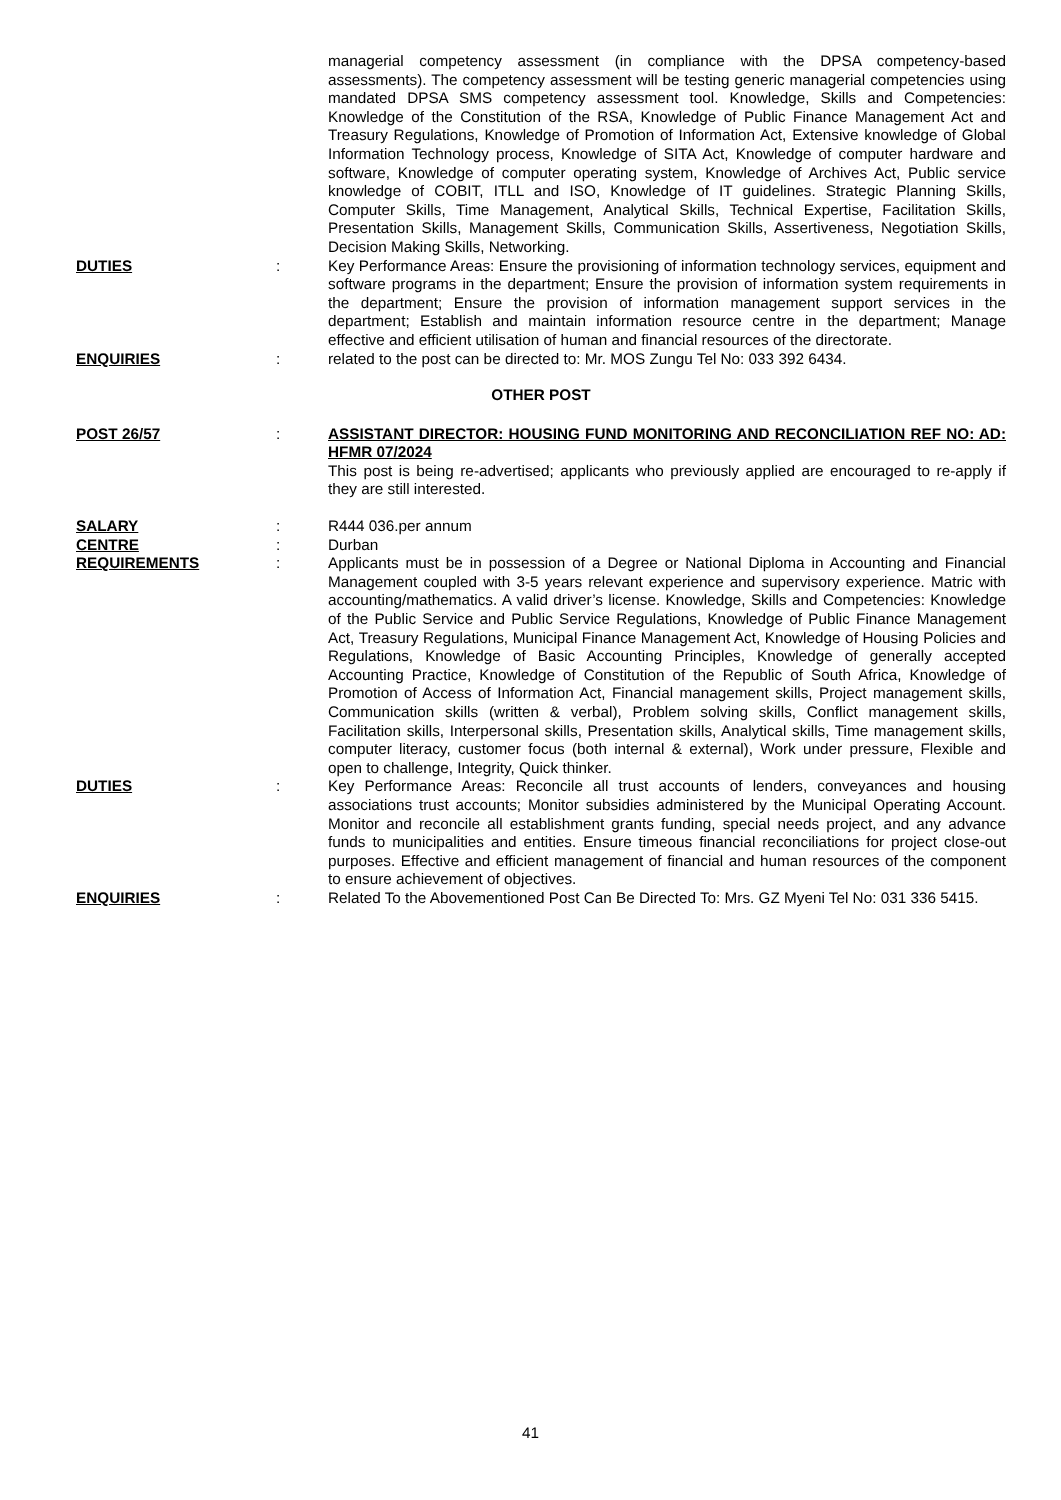managerial competency assessment (in compliance with the DPSA competency-based assessments). The competency assessment will be testing generic managerial competencies using mandated DPSA SMS competency assessment tool. Knowledge, Skills and Competencies: Knowledge of the Constitution of the RSA, Knowledge of Public Finance Management Act and Treasury Regulations, Knowledge of Promotion of Information Act, Extensive knowledge of Global Information Technology process, Knowledge of SITA Act, Knowledge of computer hardware and software, Knowledge of computer operating system, Knowledge of Archives Act, Public service knowledge of COBIT, ITLL and ISO, Knowledge of IT guidelines. Strategic Planning Skills, Computer Skills, Time Management, Analytical Skills, Technical Expertise, Facilitation Skills, Presentation Skills, Management Skills, Communication Skills, Assertiveness, Negotiation Skills, Decision Making Skills, Networking.
DUTIES : Key Performance Areas: Ensure the provisioning of information technology services, equipment and software programs in the department; Ensure the provision of information system requirements in the department; Ensure the provision of information management support services in the department; Establish and maintain information resource centre in the department; Manage effective and efficient utilisation of human and financial resources of the directorate.
ENQUIRIES : related to the post can be directed to: Mr. MOS Zungu Tel No: 033 392 6434.
OTHER POST
POST 26/57 : ASSISTANT DIRECTOR: HOUSING FUND MONITORING AND RECONCILIATION REF NO: AD: HFMR 07/2024
This post is being re-advertised; applicants who previously applied are encouraged to re-apply if they are still interested.
SALARY : R444 036.per annum
CENTRE : Durban
REQUIREMENTS : Applicants must be in possession of a Degree or National Diploma in Accounting and Financial Management coupled with 3-5 years relevant experience and supervisory experience. Matric with accounting/mathematics. A valid driver’s license. Knowledge, Skills and Competencies: Knowledge of the Public Service and Public Service Regulations, Knowledge of Public Finance Management Act, Treasury Regulations, Municipal Finance Management Act, Knowledge of Housing Policies and Regulations, Knowledge of Basic Accounting Principles, Knowledge of generally accepted Accounting Practice, Knowledge of Constitution of the Republic of South Africa, Knowledge of Promotion of Access of Information Act, Financial management skills, Project management skills, Communication skills (written & verbal), Problem solving skills, Conflict management skills, Facilitation skills, Interpersonal skills, Presentation skills, Analytical skills, Time management skills, computer literacy, customer focus (both internal & external), Work under pressure, Flexible and open to challenge, Integrity, Quick thinker.
DUTIES : Key Performance Areas: Reconcile all trust accounts of lenders, conveyances and housing associations trust accounts; Monitor subsidies administered by the Municipal Operating Account. Monitor and reconcile all establishment grants funding, special needs project, and any advance funds to municipalities and entities. Ensure timeous financial reconciliations for project close-out purposes. Effective and efficient management of financial and human resources of the component to ensure achievement of objectives.
ENQUIRIES : Related To the Abovementioned Post Can Be Directed To: Mrs. GZ Myeni Tel No: 031 336 5415.
41